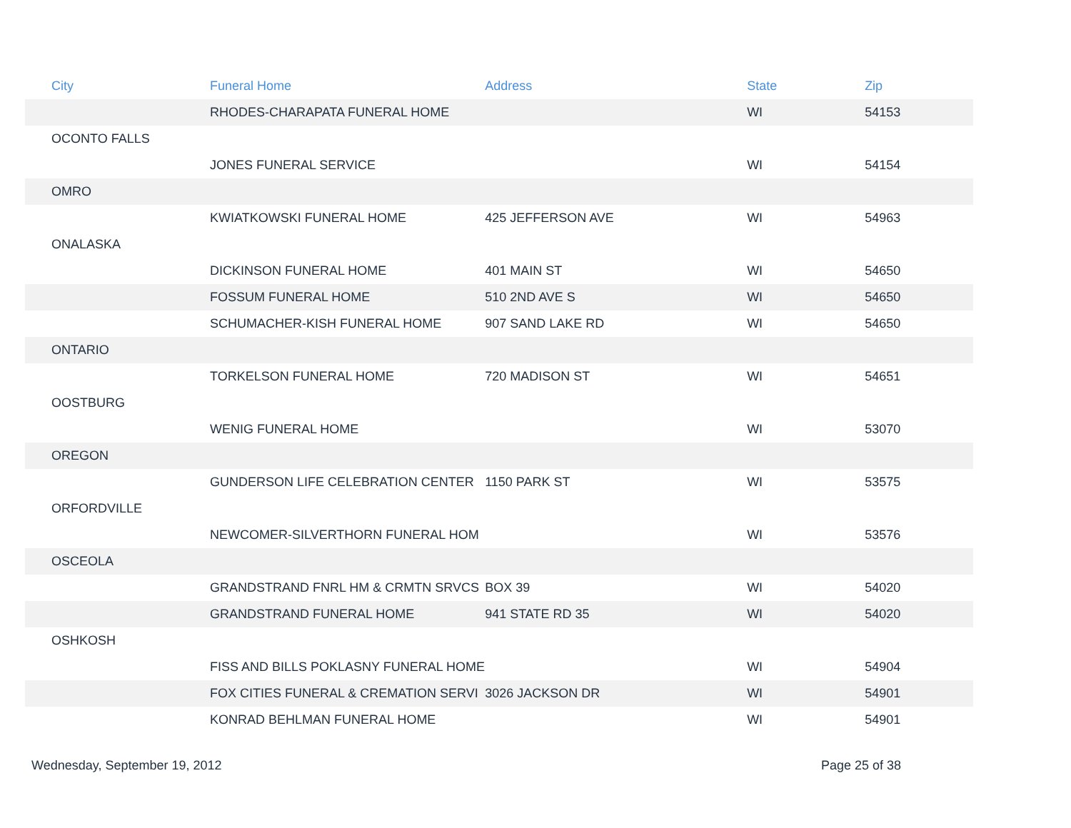| City | Funeral Home | Address | State | Zip |
| --- | --- | --- | --- | --- |
| | RHODES-CHARAPATA FUNERAL HOME | | WI | 54153 |
| OCONTO FALLS | | | | |
| | JONES FUNERAL SERVICE | | WI | 54154 |
| OMRO | | | | |
| | KWIATKOWSKI FUNERAL HOME | 425 JEFFERSON AVE | WI | 54963 |
| ONALASKA | | | | |
| | DICKINSON FUNERAL HOME | 401 MAIN ST | WI | 54650 |
| | FOSSUM FUNERAL HOME | 510 2ND AVE S | WI | 54650 |
| | SCHUMACHER-KISH FUNERAL HOME | 907 SAND LAKE RD | WI | 54650 |
| ONTARIO | | | | |
| | TORKELSON FUNERAL HOME | 720 MADISON ST | WI | 54651 |
| OOSTBURG | | | | |
| | WENIG FUNERAL HOME | | WI | 53070 |
| OREGON | | | | |
| | GUNDERSON LIFE CELEBRATION CENTER | 1150 PARK ST | WI | 53575 |
| ORFORDVILLE | | | | |
| | NEWCOMER-SILVERTHORN FUNERAL HOM | | WI | 53576 |
| OSCEOLA | | | | |
| | GRANDSTRAND FNRL HM & CRMTN SRVCS | BOX 39 | WI | 54020 |
| | GRANDSTRAND FUNERAL HOME | 941 STATE RD 35 | WI | 54020 |
| OSHKOSH | | | | |
| | FISS AND BILLS POKLASNY FUNERAL HOME | | WI | 54904 |
| | FOX CITIES FUNERAL & CREMATION SERVI | 3026 JACKSON DR | WI | 54901 |
| | KONRAD BEHLMAN FUNERAL HOME | | WI | 54901 |
Wednesday, September 19, 2012 Page 25 of 38